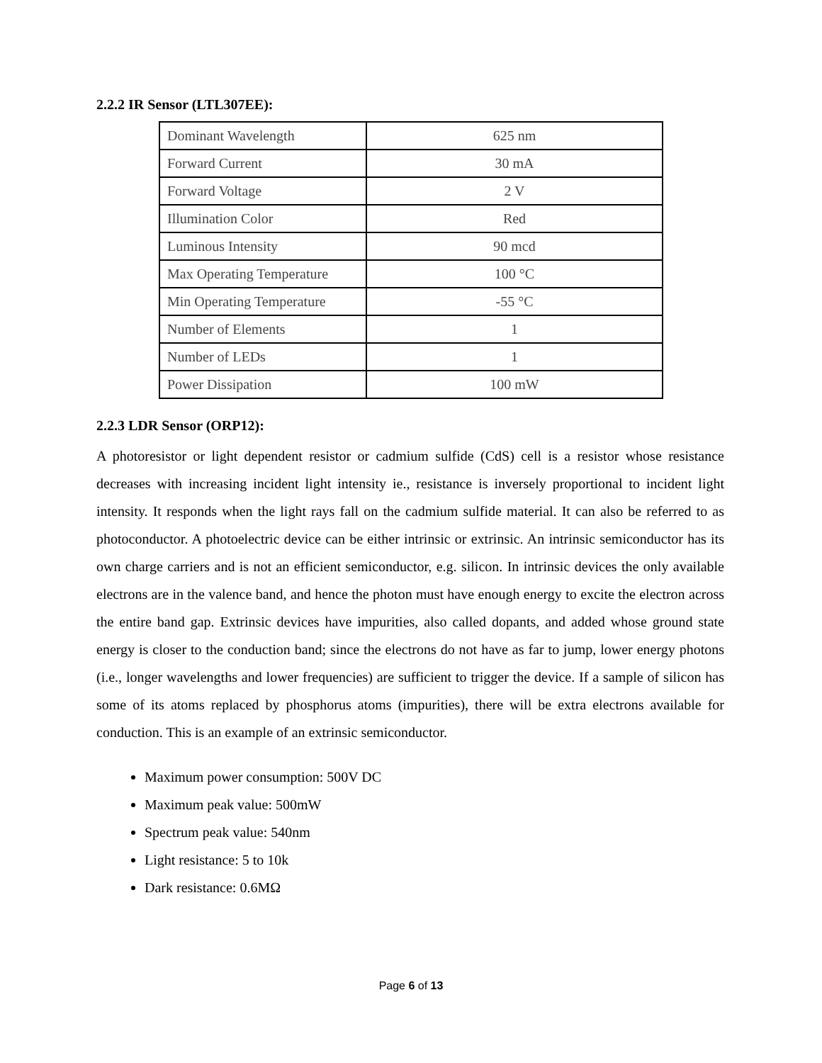2.2.2 IR Sensor (LTL307EE):
| Dominant Wavelength | 625 nm |
| Forward Current | 30 mA |
| Forward Voltage | 2 V |
| Illumination Color | Red |
| Luminous Intensity | 90 mcd |
| Max Operating Temperature | 100 °C |
| Min Operating Temperature | -55 °C |
| Number of Elements | 1 |
| Number of LEDs | 1 |
| Power Dissipation | 100 mW |
2.2.3 LDR Sensor (ORP12):
A photoresistor or light dependent resistor or cadmium sulfide (CdS) cell is a resistor whose resistance decreases with increasing incident light intensity ie., resistance is inversely proportional to incident light intensity. It responds when the light rays fall on the cadmium sulfide material. It can also be referred to as photoconductor. A photoelectric device can be either intrinsic or extrinsic. An intrinsic semiconductor has its own charge carriers and is not an efficient semiconductor, e.g. silicon. In intrinsic devices the only available electrons are in the valence band, and hence the photon must have enough energy to excite the electron across the entire band gap. Extrinsic devices have impurities, also called dopants, and added whose ground state energy is closer to the conduction band; since the electrons do not have as far to jump, lower energy photons (i.e., longer wavelengths and lower frequencies) are sufficient to trigger the device. If a sample of silicon has some of its atoms replaced by phosphorus atoms (impurities), there will be extra electrons available for conduction. This is an example of an extrinsic semiconductor.
Maximum power consumption: 500V DC
Maximum peak value: 500mW
Spectrum peak value: 540nm
Light resistance: 5 to 10k
Dark resistance: 0.6MΩ
Page 6 of 13